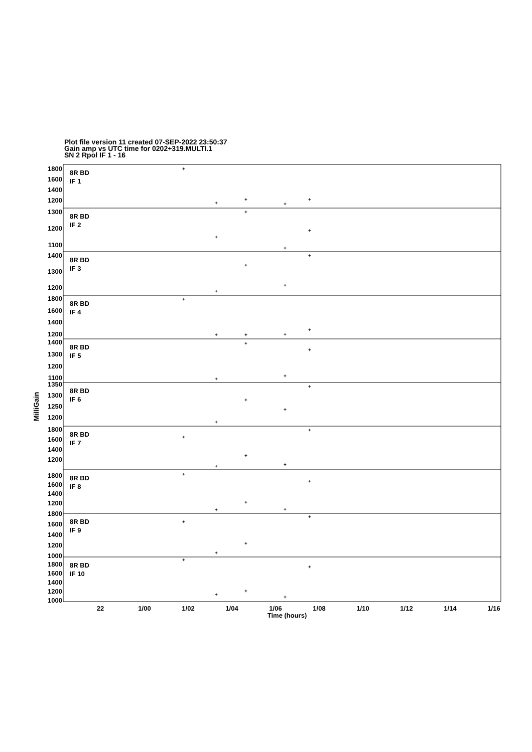Plot file version 11 created 07-SEP-2022 23:50:37
Gain amp vs UTC time for 0202+319.MULTI.1
SN 2 Rpol IF 1 - 16
8R BD
IF 1
8R BD
IF 2
8R BD
IF 3
8R BD
IF 4
8R BD
IF 5
8R BD
IF 6
8R BD
IF 7
8R BD
IF 8
8R BD
IF 9
8R BD
IF 10
1800
1600
1400
1200
1300
1200
1100
1400
1300
1200
1800
1600
1400
1200
1400
1300
1200
1100
1350
1300
1250
1200
1800
1600
1400
1200
1800
1600
1400
1200
1800
1600
1400
1200
1000
1800
1600
1400
1200
1000
22
1/00
1/02
1/04
1/06
1/08
1/10
1/12
1/14
1/16
Time (hours)
+
+
+
+
+
+
+
+
+
+
+
+
+
+
+
+
+
+
+
+
+
+
+
+
+
+
+
+
+
+
+
+
+
+
+
+
+
+
+
+
+
+
+
+
+
MilliGain